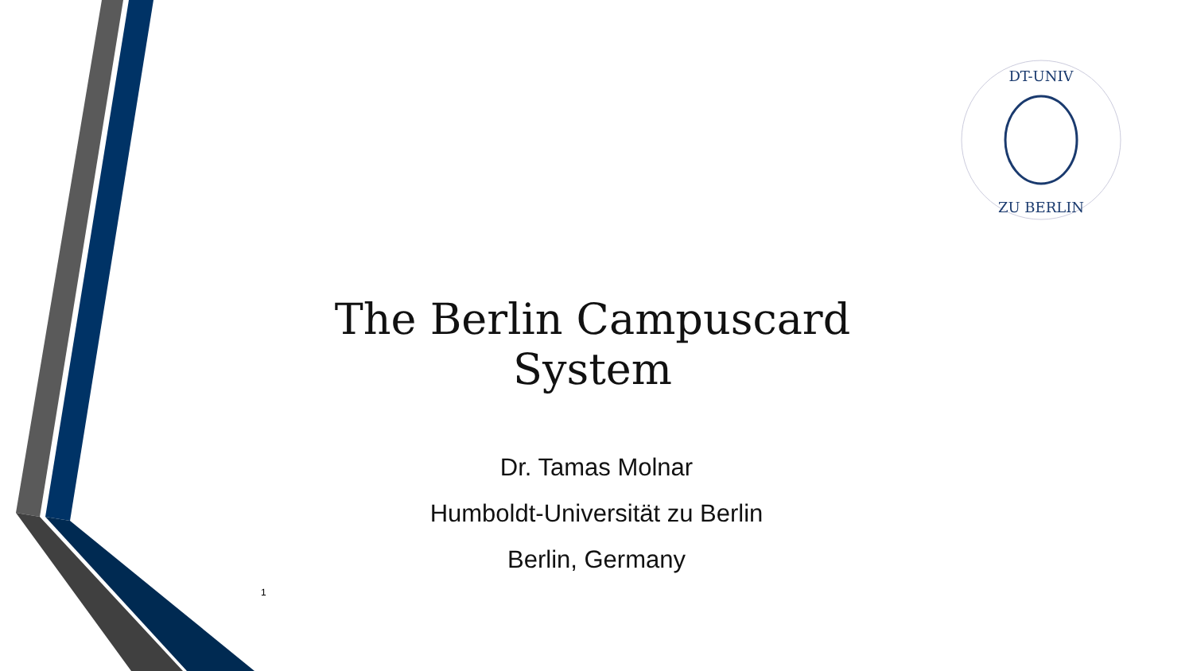DT-UNIV
ZU BERLIN
The Berlin Campuscard System
Dr. Tamas Molnar
Humboldt-Universität zu Berlin
Berlin, Germany
1